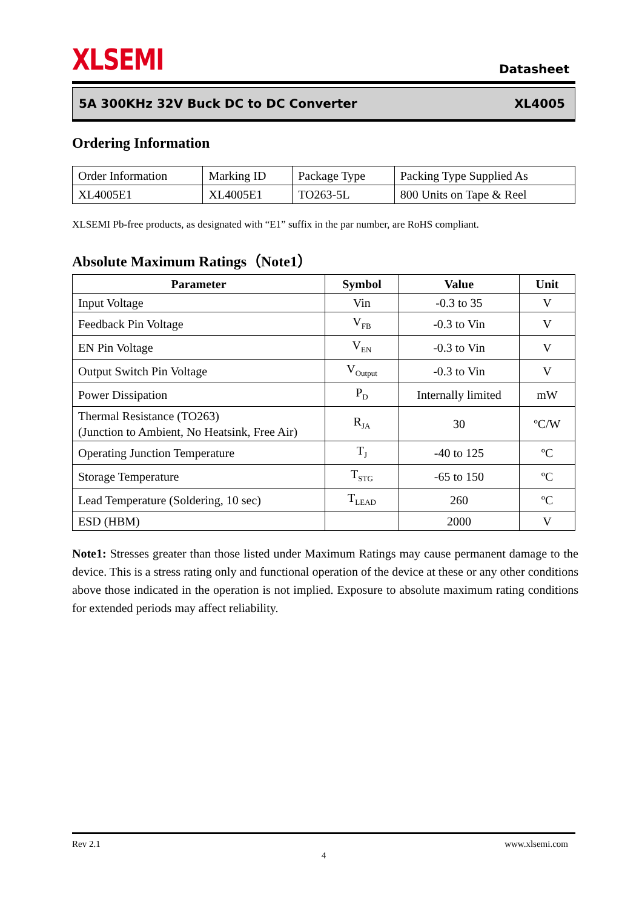XLSEMI
Datasheet
5A 300KHz 32V Buck DC to DC Converter XL4005
Ordering Information
| Order Information | Marking ID | Package Type | Packing Type Supplied As |
| XL4005E1 | XL4005E1 | TO263-5L | 800 Units on Tape & Reel |
XLSEMI Pb-free products, as designated with “E1” suffix in the par number, are RoHS compliant.
Absolute Maximum Ratings（Note1）
| Parameter | Symbol | Value | Unit |
| --- | --- | --- | --- |
| Input Voltage | Vin | -0.3 to 35 | V |
| Feedback Pin Voltage | V<sub>FB</sub> | -0.3 to Vin | V |
| EN Pin Voltage | V<sub>EN</sub> | -0.3 to Vin | V |
| Output Switch Pin Voltage | V<sub>Output</sub> | -0.3 to Vin | V |
| Power Dissipation | P<sub>D</sub> | Internally limited | mW |
| Thermal Resistance (TO263) (Junction to Ambient, No Heatsink, Free Air) | R<sub>JA</sub> | 30 | ºC/W |
| Operating Junction Temperature | T<sub>J</sub> | -40 to 125 | ºC |
| Storage Temperature | T<sub>STG</sub> | -65 to 150 | ºC |
| Lead Temperature (Soldering, 10 sec) | T<sub>LEAD</sub> | 260 | ºC |
| ESD (HBM) | | 2000 | V |
Note1: Stresses greater than those listed under Maximum Ratings may cause permanent damage to the device. This is a stress rating only and functional operation of the device at these or any other conditions above those indicated in the operation is not implied. Exposure to absolute maximum rating conditions for extended periods may affect reliability.
Rev 2.1 www.xlsemi.com
4